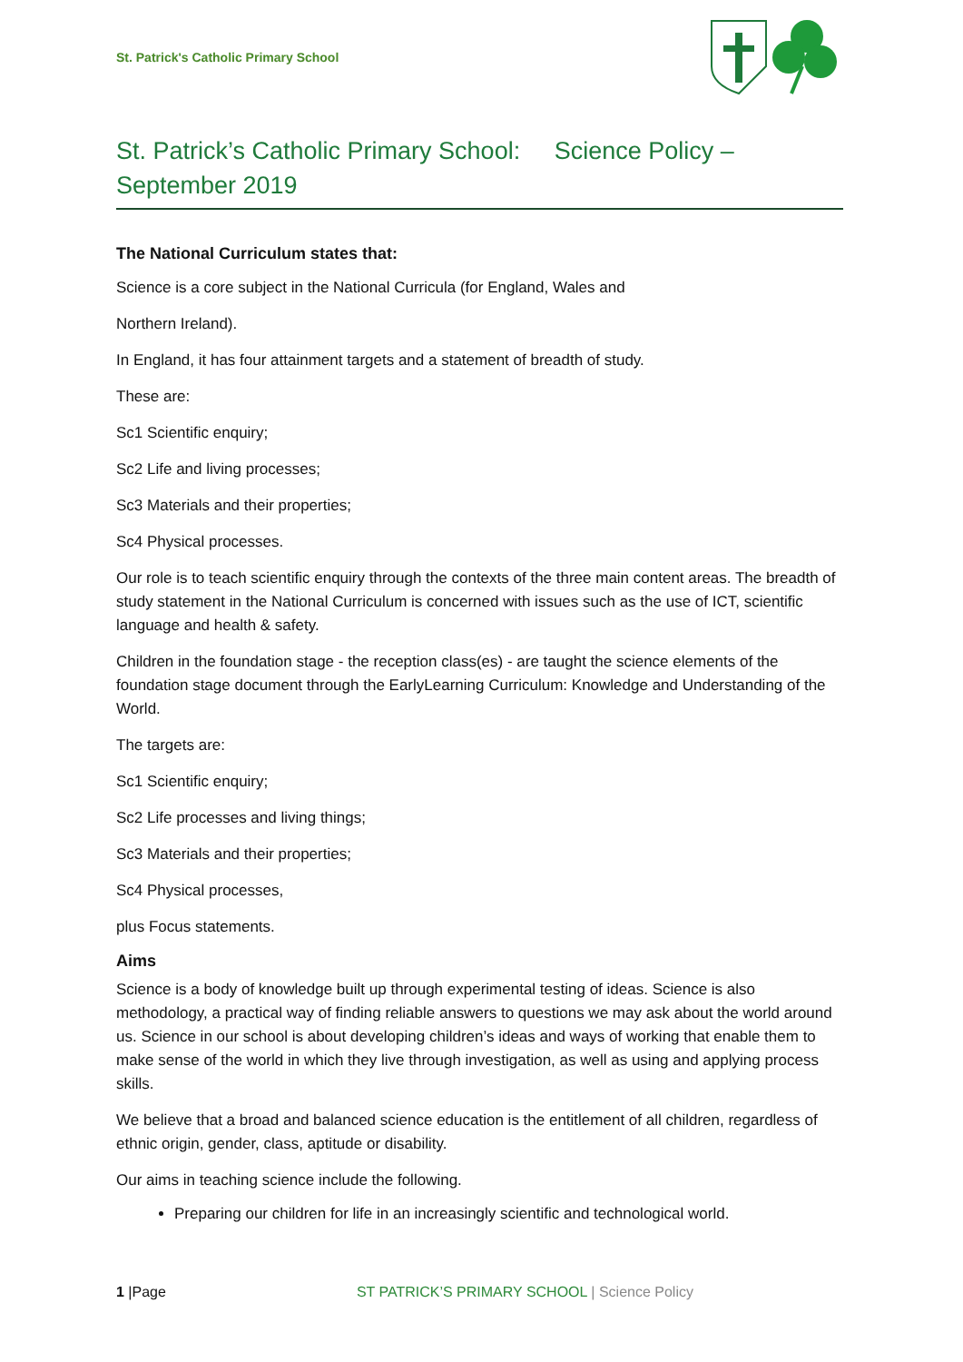St. Patrick's Catholic Primary School
St. Patrick’s Catholic Primary School: Science Policy – September 2019
The National Curriculum states that:
Science is a core subject in the National Curricula (for England, Wales and
Northern Ireland).
In England, it has four attainment targets and a statement of breadth of study.
These are:
Sc1 Scientific enquiry;
Sc2 Life and living processes;
Sc3 Materials and their properties;
Sc4 Physical processes.
Our role is to teach scientific enquiry through the contexts of the three main content areas. The breadth of study statement in the National Curriculum is concerned with issues such as the use of ICT, scientific language and health & safety.
Children in the foundation stage - the reception class(es) - are taught the science elements of the foundation stage document through the EarlyLearning Curriculum: Knowledge and Understanding of the World.
The targets are:
Sc1 Scientific enquiry;
Sc2 Life processes and living things;
Sc3 Materials and their properties;
Sc4 Physical processes,
plus Focus statements.
Aims
Science is a body of knowledge built up through experimental testing of ideas. Science is also methodology, a practical way of finding reliable answers to questions we may ask about the world around us. Science in our school is about developing children’s ideas and ways of working that enable them to make sense of the world in which they live through investigation, as well as using and applying process skills.
We believe that a broad and balanced science education is the entitlement of all children, regardless of ethnic origin, gender, class, aptitude or disability.
Our aims in teaching science include the following.
Preparing our children for life in an increasingly scientific and technological world.
1 |Page ST PATRICK’S PRIMARY SCHOOL | Science Policy